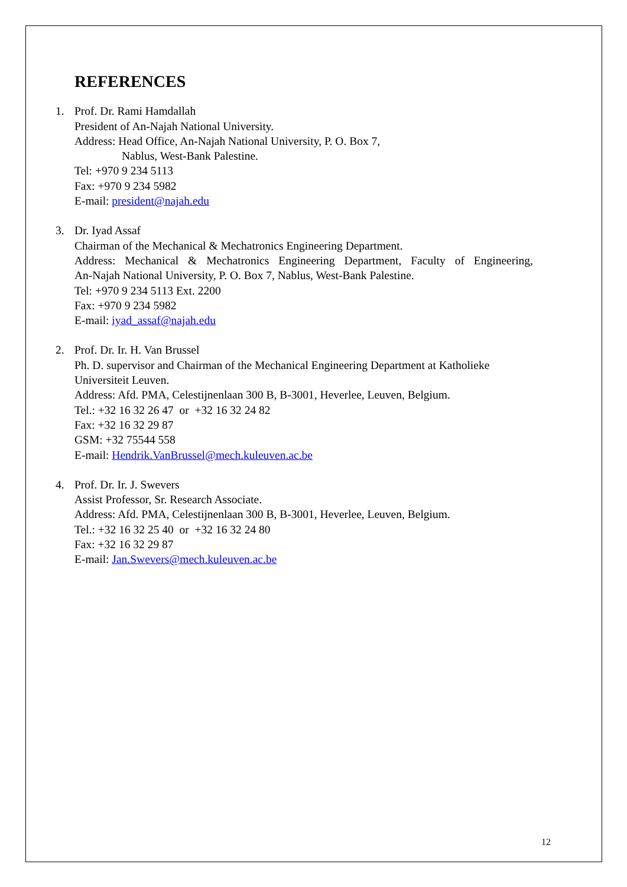REFERENCES
1. Prof. Dr. Rami Hamdallah
President of An-Najah National University.
Address: Head Office, An-Najah National University, P. O. Box 7,
Nablus, West-Bank Palestine.
Tel: +970 9 234 5113
Fax: +970 9 234 5982
E-mail: president@najah.edu
3. Dr. Iyad Assaf
Chairman of the Mechanical & Mechatronics Engineering Department.
Address: Mechanical & Mechatronics Engineering Department, Faculty of Engineering,
An-Najah National University, P. O. Box 7, Nablus, West-Bank Palestine.
Tel: +970 9 234 5113 Ext. 2200
Fax: +970 9 234 5982
E-mail: iyad_assaf@najah.edu
2. Prof. Dr. Ir. H. Van Brussel
Ph. D. supervisor and Chairman of the Mechanical Engineering Department at Katholieke Universiteit Leuven.
Address: Afd. PMA, Celestijnenlaan 300 B, B-3001, Heverlee, Leuven, Belgium.
Tel.: +32 16 32 26 47 or +32 16 32 24 82
Fax: +32 16 32 29 87
GSM: +32 75544 558
E-mail: Hendrik.VanBrussel@mech.kuleuven.ac.be
4. Prof. Dr. Ir. J. Swevers
Assist Professor, Sr. Research Associate.
Address: Afd. PMA, Celestijnenlaan 300 B, B-3001, Heverlee, Leuven, Belgium.
Tel.: +32 16 32 25 40 or +32 16 32 24 80
Fax: +32 16 32 29 87
E-mail: Jan.Swevers@mech.kuleuven.ac.be
12